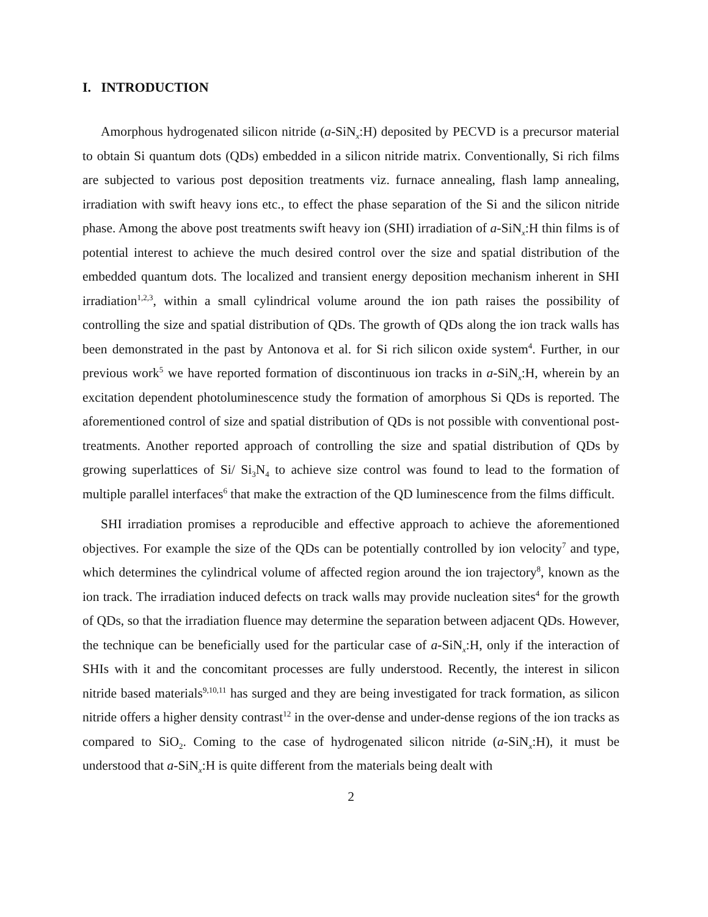I. INTRODUCTION
Amorphous hydrogenated silicon nitride (a-SiN<sub>x</sub>:H) deposited by PECVD is a precursor material to obtain Si quantum dots (QDs) embedded in a silicon nitride matrix. Conventionally, Si rich films are subjected to various post deposition treatments viz. furnace annealing, flash lamp annealing, irradiation with swift heavy ions etc., to effect the phase separation of the Si and the silicon nitride phase. Among the above post treatments swift heavy ion (SHI) irradiation of a-SiN<sub>x</sub>:H thin films is of potential interest to achieve the much desired control over the size and spatial distribution of the embedded quantum dots. The localized and transient energy deposition mechanism inherent in SHI irradiation<sup>1,2,3</sup>, within a small cylindrical volume around the ion path raises the possibility of controlling the size and spatial distribution of QDs. The growth of QDs along the ion track walls has been demonstrated in the past by Antonova et al. for Si rich silicon oxide system<sup>4</sup>. Further, in our previous work<sup>5</sup> we have reported formation of discontinuous ion tracks in a-SiN<sub>x</sub>:H, wherein by an excitation dependent photoluminescence study the formation of amorphous Si QDs is reported. The aforementioned control of size and spatial distribution of QDs is not possible with conventional post-treatments. Another reported approach of controlling the size and spatial distribution of QDs by growing superlattices of Si/ Si<sub>3</sub>N<sub>4</sub> to achieve size control was found to lead to the formation of multiple parallel interfaces<sup>6</sup> that make the extraction of the QD luminescence from the films difficult.
SHI irradiation promises a reproducible and effective approach to achieve the aforementioned objectives. For example the size of the QDs can be potentially controlled by ion velocity<sup>7</sup> and type, which determines the cylindrical volume of affected region around the ion trajectory<sup>8</sup>, known as the ion track. The irradiation induced defects on track walls may provide nucleation sites<sup>4</sup> for the growth of QDs, so that the irradiation fluence may determine the separation between adjacent QDs. However, the technique can be beneficially used for the particular case of a-SiN<sub>x</sub>:H, only if the interaction of SHIs with it and the concomitant processes are fully understood. Recently, the interest in silicon nitride based materials<sup>9,10,11</sup> has surged and they are being investigated for track formation, as silicon nitride offers a higher density contrast<sup>12</sup> in the over-dense and under-dense regions of the ion tracks as compared to SiO<sub>2</sub>. Coming to the case of hydrogenated silicon nitride (a-SiN<sub>x</sub>:H), it must be understood that a-SiN<sub>x</sub>:H is quite different from the materials being dealt with
2